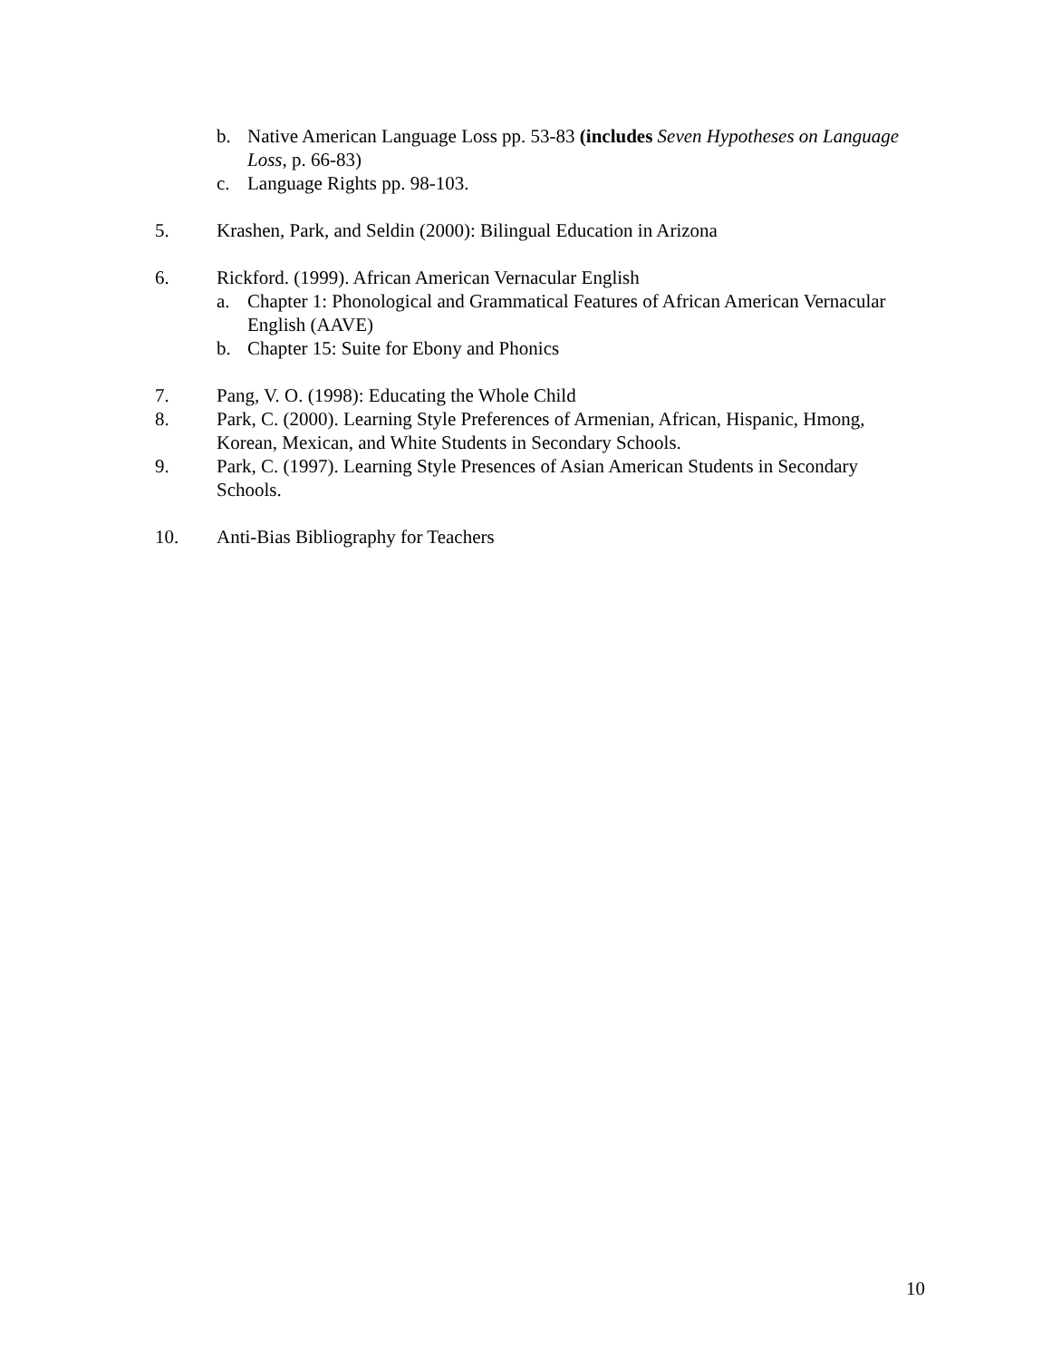b. Native American Language Loss pp. 53-83 (includes Seven Hypotheses on Language Loss, p. 66-83)
c. Language Rights pp. 98-103.
5. Krashen, Park, and Seldin (2000): Bilingual Education in Arizona
6. Rickford. (1999). African American Vernacular English
a. Chapter 1: Phonological and Grammatical Features of African American Vernacular English (AAVE)
b. Chapter 15: Suite for Ebony and Phonics
7. Pang, V. O. (1998): Educating the Whole Child
8. Park, C. (2000). Learning Style Preferences of Armenian, African, Hispanic, Hmong, Korean, Mexican, and White Students in Secondary Schools.
9. Park, C. (1997). Learning Style Presences of Asian American Students in Secondary Schools.
10. Anti-Bias Bibliography for Teachers
10